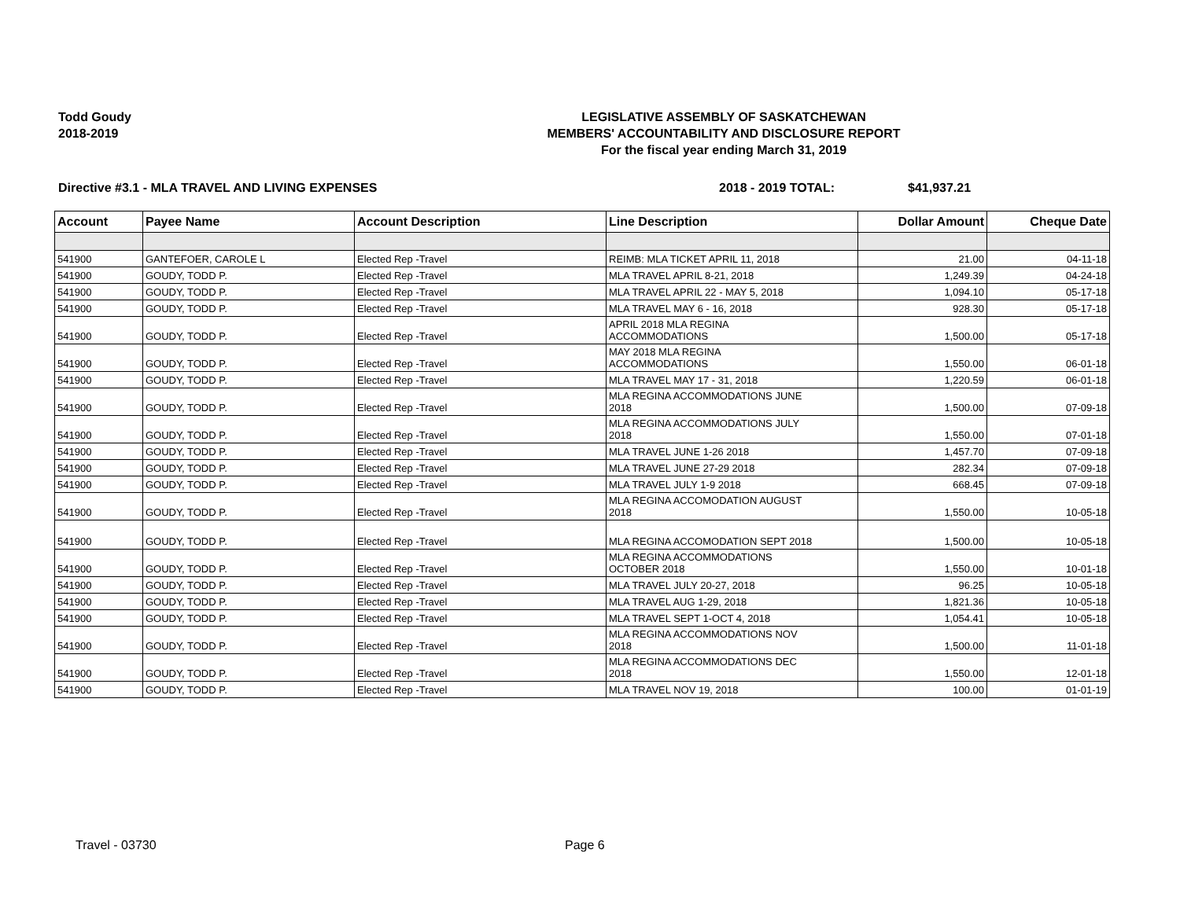Todd Goudy
2018-2019
LEGISLATIVE ASSEMBLY OF SASKATCHEWAN
MEMBERS' ACCOUNTABILITY AND DISCLOSURE REPORT
For the fiscal year ending March 31, 2019
Directive #3.1 - MLA TRAVEL AND LIVING EXPENSES 2018 - 2019 TOTAL: $41,937.21
| Account | Payee Name | Account Description | Line Description | Dollar Amount | Cheque Date |
| --- | --- | --- | --- | --- | --- |
| 541900 | GANTEFOER, CAROLE L | Elected Rep -Travel | REIMB: MLA TICKET APRIL 11, 2018 | 21.00 | 04-11-18 |
| 541900 | GOUDY, TODD P. | Elected Rep -Travel | MLA TRAVEL APRIL 8-21, 2018 | 1,249.39 | 04-24-18 |
| 541900 | GOUDY, TODD P. | Elected Rep -Travel | MLA TRAVEL APRIL 22 - MAY 5, 2018 | 1,094.10 | 05-17-18 |
| 541900 | GOUDY, TODD P. | Elected Rep -Travel | MLA TRAVEL MAY 6 - 16, 2018 | 928.30 | 05-17-18 |
| 541900 | GOUDY, TODD P. | Elected Rep -Travel | APRIL 2018 MLA REGINA ACCOMMODATIONS | 1,500.00 | 05-17-18 |
| 541900 | GOUDY, TODD P. | Elected Rep -Travel | MAY 2018 MLA REGINA ACCOMMODATIONS | 1,550.00 | 06-01-18 |
| 541900 | GOUDY, TODD P. | Elected Rep -Travel | MLA TRAVEL MAY 17 - 31, 2018 | 1,220.59 | 06-01-18 |
| 541900 | GOUDY, TODD P. | Elected Rep -Travel | MLA REGINA ACCOMMODATIONS JUNE 2018 | 1,500.00 | 07-09-18 |
| 541900 | GOUDY, TODD P. | Elected Rep -Travel | MLA REGINA ACCOMMODATIONS JULY 2018 | 1,550.00 | 07-01-18 |
| 541900 | GOUDY, TODD P. | Elected Rep -Travel | MLA TRAVEL JUNE 1-26 2018 | 1,457.70 | 07-09-18 |
| 541900 | GOUDY, TODD P. | Elected Rep -Travel | MLA TRAVEL JUNE 27-29 2018 | 282.34 | 07-09-18 |
| 541900 | GOUDY, TODD P. | Elected Rep -Travel | MLA TRAVEL JULY 1-9 2018 | 668.45 | 07-09-18 |
| 541900 | GOUDY, TODD P. | Elected Rep -Travel | MLA REGINA ACCOMODATION AUGUST 2018 | 1,550.00 | 10-05-18 |
| 541900 | GOUDY, TODD P. | Elected Rep -Travel | MLA REGINA ACCOMODATION SEPT 2018 | 1,500.00 | 10-05-18 |
| 541900 | GOUDY, TODD P. | Elected Rep -Travel | MLA REGINA ACCOMMODATIONS OCTOBER 2018 | 1,550.00 | 10-01-18 |
| 541900 | GOUDY, TODD P. | Elected Rep -Travel | MLA TRAVEL JULY 20-27, 2018 | 96.25 | 10-05-18 |
| 541900 | GOUDY, TODD P. | Elected Rep -Travel | MLA TRAVEL AUG 1-29, 2018 | 1,821.36 | 10-05-18 |
| 541900 | GOUDY, TODD P. | Elected Rep -Travel | MLA TRAVEL SEPT 1-OCT 4, 2018 | 1,054.41 | 10-05-18 |
| 541900 | GOUDY, TODD P. | Elected Rep -Travel | MLA REGINA ACCOMMODATIONS NOV 2018 | 1,500.00 | 11-01-18 |
| 541900 | GOUDY, TODD P. | Elected Rep -Travel | MLA REGINA ACCOMMODATIONS DEC 2018 | 1,550.00 | 12-01-18 |
| 541900 | GOUDY, TODD P. | Elected Rep -Travel | MLA TRAVEL NOV 19, 2018 | 100.00 | 01-01-19 |
Travel - 03730 Page 6